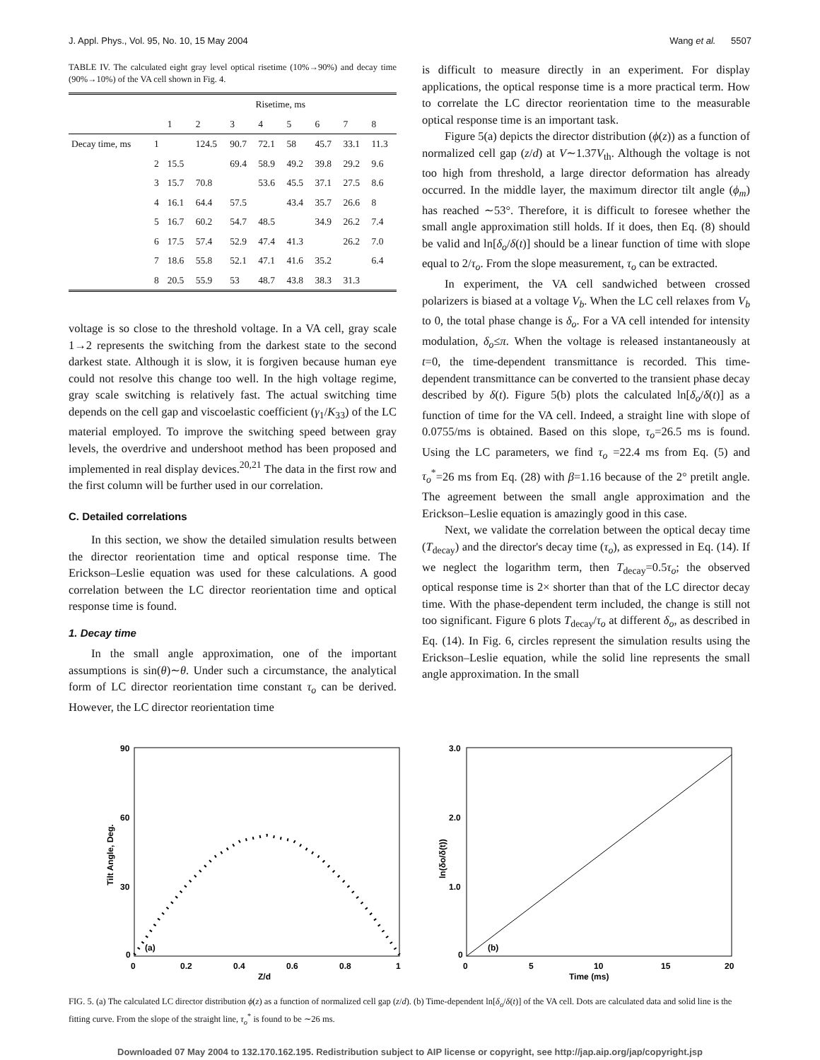J. Appl. Phys., Vol. 95, No. 10, 15 May 2004 Wang et al. 5507
TABLE IV. The calculated eight gray level optical risetime (10%→90%) and decay time (90%→10%) of the VA cell shown in Fig. 4.
| | | Risetime, ms | | | | | | | |
| --- | --- | --- | --- | --- | --- | --- | --- | --- | --- |
| | | 1 | 2 | 3 | 4 | 5 | 6 | 7 | 8 |
| Decay time, ms | 1 | | 124.5 | 90.7 | 72.1 | 58 | 45.7 | 33.1 | 11.3 |
| | 2 | 15.5 | | 69.4 | 58.9 | 49.2 | 39.8 | 29.2 | 9.6 |
| | 3 | 15.7 | 70.8 | | 53.6 | 45.5 | 37.1 | 27.5 | 8.6 |
| | 4 | 16.1 | 64.4 | 57.5 | | 43.4 | 35.7 | 26.6 | 8 |
| | 5 | 16.7 | 60.2 | 54.7 | 48.5 | | 34.9 | 26.2 | 7.4 |
| | 6 | 17.5 | 57.4 | 52.9 | 47.4 | 41.3 | | 26.2 | 7.0 |
| | 7 | 18.6 | 55.8 | 52.1 | 47.1 | 41.6 | 35.2 | | 6.4 |
| | 8 | 20.5 | 55.9 | 53 | 48.7 | 43.8 | 38.3 | 31.3 | |
voltage is so close to the threshold voltage. In a VA cell, gray scale 1→2 represents the switching from the darkest state to the second darkest state. Although it is slow, it is forgiven because human eye could not resolve this change too well. In the high voltage regime, gray scale switching is relatively fast. The actual switching time depends on the cell gap and viscoelastic coefficient (γ<sub>1</sub>/K<sub>33</sub>) of the LC material employed. To improve the switching speed between gray levels, the overdrive and undershoot method has been proposed and implemented in real display devices.<sup>20,21</sup> The data in the first row and the first column will be further used in our correlation.
C. Detailed correlations
In this section, we show the detailed simulation results between the director reorientation time and optical response time. The Erickson–Leslie equation was used for these calculations. A good correlation between the LC director reorientation time and optical response time is found.
1. Decay time
In the small angle approximation, one of the important assumptions is sin(θ)∼θ. Under such a circumstance, the analytical form of LC director reorientation time constant τ<sub>o</sub> can be derived. However, the LC director reorientation time
is difficult to measure directly in an experiment. For display applications, the optical response time is a more practical term. How to correlate the LC director reorientation time to the measurable optical response time is an important task.
Figure 5(a) depicts the director distribution (ϕ(z)) as a function of normalized cell gap (z/d) at V∼1.37V<sub>th</sub>. Although the voltage is not too high from threshold, a large director deformation has already occurred. In the middle layer, the maximum director tilt angle (ϕ<sub>m</sub>) has reached ∼53°. Therefore, it is difficult to foresee whether the small angle approximation still holds. If it does, then Eq. (8) should be valid and ln[δ<sub>o</sub>/δ(t)] should be a linear function of time with slope equal to 2/τ<sub>o</sub>. From the slope measurement, τ<sub>o</sub> can be extracted.
In experiment, the VA cell sandwiched between crossed polarizers is biased at a voltage V<sub>b</sub>. When the LC cell relaxes from V<sub>b</sub> to 0, the total phase change is δ<sub>o</sub>. For a VA cell intended for intensity modulation, δ<sub>o</sub>≤π. When the voltage is released instantaneously at t=0, the time-dependent transmittance is recorded. This time-dependent transmittance can be converted to the transient phase decay described by δ(t). Figure 5(b) plots the calculated ln[δ<sub>o</sub>/δ(t)] as a function of time for the VA cell. Indeed, a straight line with slope of 0.0755/ms is obtained. Based on this slope, τ<sub>o</sub>=26.5 ms is found. Using the LC parameters, we find τ<sub>o</sub> =22.4 ms from Eq. (5) and τ<sub>o</sub><sup>*</sup>=26 ms from Eq. (28) with β=1.16 because of the 2° pretilt angle. The agreement between the small angle approximation and the Erickson–Leslie equation is amazingly good in this case.
Next, we validate the correlation between the optical decay time (T<sub>decay</sub>) and the director's decay time (τ<sub>o</sub>), as expressed in Eq. (14). If we neglect the logarithm term, then T<sub>decay</sub>=0.5τ<sub>o</sub>; the observed optical response time is 2× shorter than that of the LC director decay time. With the phase-dependent term included, the change is still not too significant. Figure 6 plots T<sub>decay</sub>/τ<sub>o</sub> at different δ<sub>o</sub>, as described in Eq. (14). In Fig. 6, circles represent the simulation results using the Erickson–Leslie equation, while the solid line represents the small angle approximation. In the small
90
60
30
0
0
0.2
0.4
0.6
0.8
1
Z/d
(a)
Tilt Angle, Deg.
3.0
2.0
1.0
0
0
5
10
15
20
Time (ms)
(b)
ln(δo/δ(t))
FIG. 5. (a) The calculated LC director distribution ϕ(z) as a function of normalized cell gap (z/d). (b) Time-dependent ln[δ<sub>o</sub>/δ(t)] of the VA cell. Dots are calculated data and solid line is the fitting curve. From the slope of the straight line, τ<sub>o</sub><sup>*</sup> is found to be ∼26 ms.
Downloaded 07 May 2004 to 132.170.162.195. Redistribution subject to AIP license or copyright, see http://jap.aip.org/jap/copyright.jsp